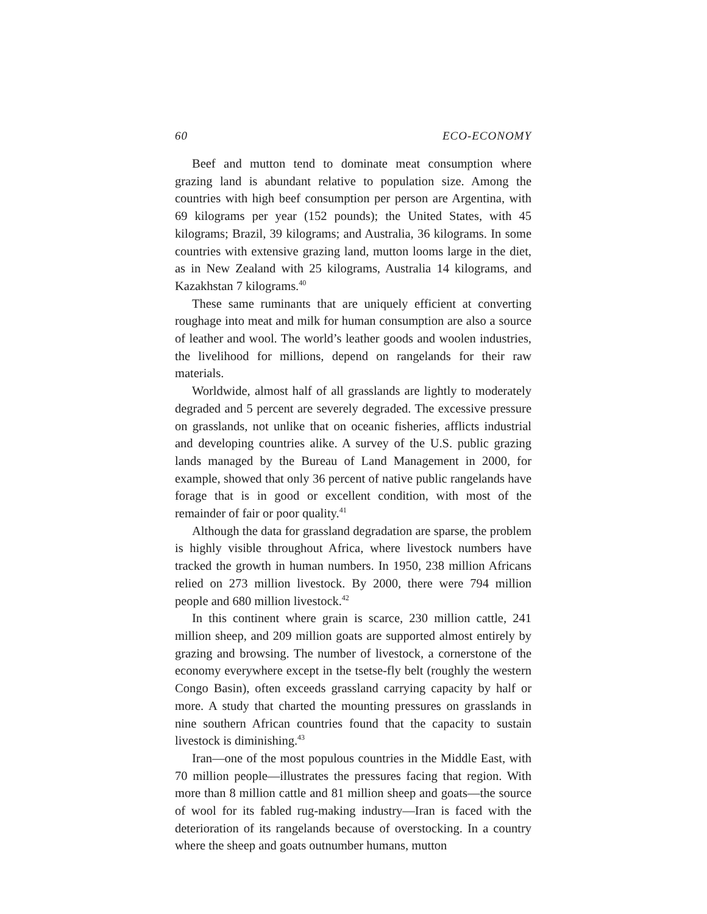60 ECO-ECONOMY
Beef and mutton tend to dominate meat consumption where grazing land is abundant relative to population size. Among the countries with high beef consumption per person are Argentina, with 69 kilograms per year (152 pounds); the United States, with 45 kilograms; Brazil, 39 kilograms; and Australia, 36 kilograms. In some countries with extensive grazing land, mutton looms large in the diet, as in New Zealand with 25 kilograms, Australia 14 kilograms, and Kazakhstan 7 kilograms.<sup>40</sup>
These same ruminants that are uniquely efficient at converting roughage into meat and milk for human consumption are also a source of leather and wool. The world’s leather goods and woolen industries, the livelihood for millions, depend on rangelands for their raw materials.
Worldwide, almost half of all grasslands are lightly to moderately degraded and 5 percent are severely degraded. The excessive pressure on grasslands, not unlike that on oceanic fisheries, afflicts industrial and developing countries alike. A survey of the U.S. public grazing lands managed by the Bureau of Land Management in 2000, for example, showed that only 36 percent of native public rangelands have forage that is in good or excellent condition, with most of the remainder of fair or poor quality.<sup>41</sup>
Although the data for grassland degradation are sparse, the problem is highly visible throughout Africa, where livestock numbers have tracked the growth in human numbers. In 1950, 238 million Africans relied on 273 million livestock. By 2000, there were 794 million people and 680 million livestock.<sup>42</sup>
In this continent where grain is scarce, 230 million cattle, 241 million sheep, and 209 million goats are supported almost entirely by grazing and browsing. The number of livestock, a cornerstone of the economy everywhere except in the tsetse-fly belt (roughly the western Congo Basin), often exceeds grassland carrying capacity by half or more. A study that charted the mounting pressures on grasslands in nine southern African countries found that the capacity to sustain livestock is diminishing.<sup>43</sup>
Iran—one of the most populous countries in the Middle East, with 70 million people—illustrates the pressures facing that region. With more than 8 million cattle and 81 million sheep and goats—the source of wool for its fabled rug-making industry—Iran is faced with the deterioration of its rangelands because of overstocking. In a country where the sheep and goats outnumber humans, mutton